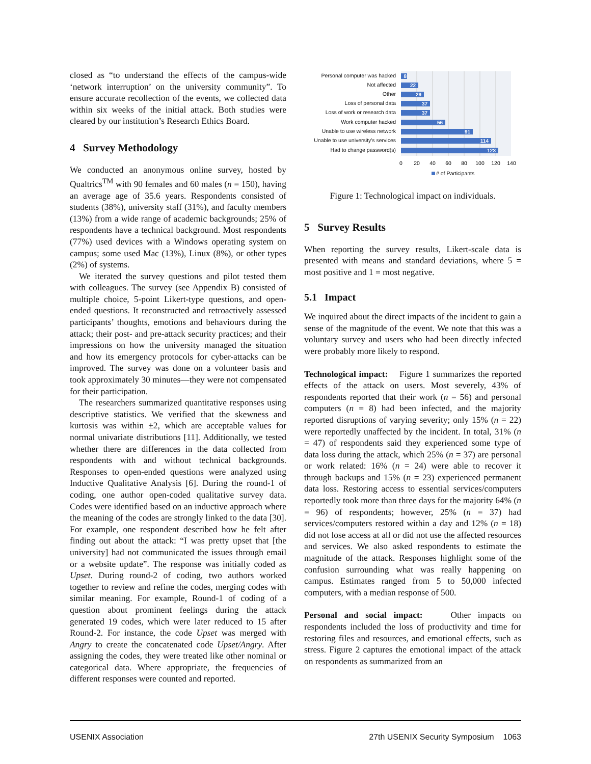closed as “to understand the effects of the campus-wide ‘network interruption’ on the university community”. To ensure accurate recollection of the events, we collected data within six weeks of the initial attack. Both studies were cleared by our institution’s Research Ethics Board.
4 Survey Methodology
We conducted an anonymous online survey, hosted by Qualtrics<sup>TM</sup> with 90 females and 60 males (n = 150), having an average age of 35.6 years. Respondents consisted of students (38%), university staff (31%), and faculty members (13%) from a wide range of academic backgrounds; 25% of respondents have a technical background. Most respondents (77%) used devices with a Windows operating system on campus; some used Mac (13%), Linux (8%), or other types (2%) of systems.
We iterated the survey questions and pilot tested them with colleagues. The survey (see Appendix B) consisted of multiple choice, 5-point Likert-type questions, and open-ended questions. It reconstructed and retroactively assessed participants’ thoughts, emotions and behaviours during the attack; their post- and pre-attack security practices; and their impressions on how the university managed the situation and how its emergency protocols for cyber-attacks can be improved. The survey was done on a volunteer basis and took approximately 30 minutes—they were not compensated for their participation.
The researchers summarized quantitative responses using descriptive statistics. We verified that the skewness and kurtosis was within ±2, which are acceptable values for normal univariate distributions [11]. Additionally, we tested whether there are differences in the data collected from respondents with and without technical backgrounds. Responses to open-ended questions were analyzed using Inductive Qualitative Analysis [6]. During the round-1 of coding, one author open-coded qualitative survey data. Codes were identified based on an inductive approach where the meaning of the codes are strongly linked to the data [30]. For example, one respondent described how he felt after finding out about the attack: “I was pretty upset that [the university] had not communicated the issues through email or a website update”. The response was initially coded as Upset. During round-2 of coding, two authors worked together to review and refine the codes, merging codes with similar meaning. For example, Round-1 of coding of a question about prominent feelings during the attack generated 19 codes, which were later reduced to 15 after Round-2. For instance, the code Upset was merged with Angry to create the concatenated code Upset/Angry. After assigning the codes, they were treated like other nominal or categorical data. Where appropriate, the frequencies of different responses were counted and reported.
Personal computer was hacked
Not affected
Other
Loss of personal data
Loss of work or research data
Work computer hacked
Unable to use wireless network
Unable to use university's services
Had to change password(s)
8
22
29
37
37
56
91
114
123
0
20
40
60
80
100
120
140
# of Participants
Figure 1: Technological impact on individuals.
5 Survey Results
When reporting the survey results, Likert-scale data is presented with means and standard deviations, where 5 = most positive and 1 = most negative.
5.1 Impact
We inquired about the direct impacts of the incident to gain a sense of the magnitude of the event. We note that this was a voluntary survey and users who had been directly infected were probably more likely to respond.
Technological impact: Figure 1 summarizes the reported effects of the attack on users. Most severely, 43% of respondents reported that their work (n = 56) and personal computers (n = 8) had been infected, and the majority reported disruptions of varying severity; only 15% (n = 22) were reportedly unaffected by the incident. In total, 31% (n = 47) of respondents said they experienced some type of data loss during the attack, which 25% (n = 37) are personal or work related: 16% (n = 24) were able to recover it through backups and 15% (n = 23) experienced permanent data loss. Restoring access to essential services/computers reportedly took more than three days for the majority 64% (n = 96) of respondents; however, 25% (n = 37) had services/computers restored within a day and 12% (n = 18) did not lose access at all or did not use the affected resources and services. We also asked respondents to estimate the magnitude of the attack. Responses highlight some of the confusion surrounding what was really happening on campus. Estimates ranged from 5 to 50,000 infected computers, with a median response of 500.
Personal and social impact: Other impacts on respondents included the loss of productivity and time for restoring files and resources, and emotional effects, such as stress. Figure 2 captures the emotional impact of the attack on respondents as summarized from an
USENIX Association 27th USENIX Security Symposium 1063